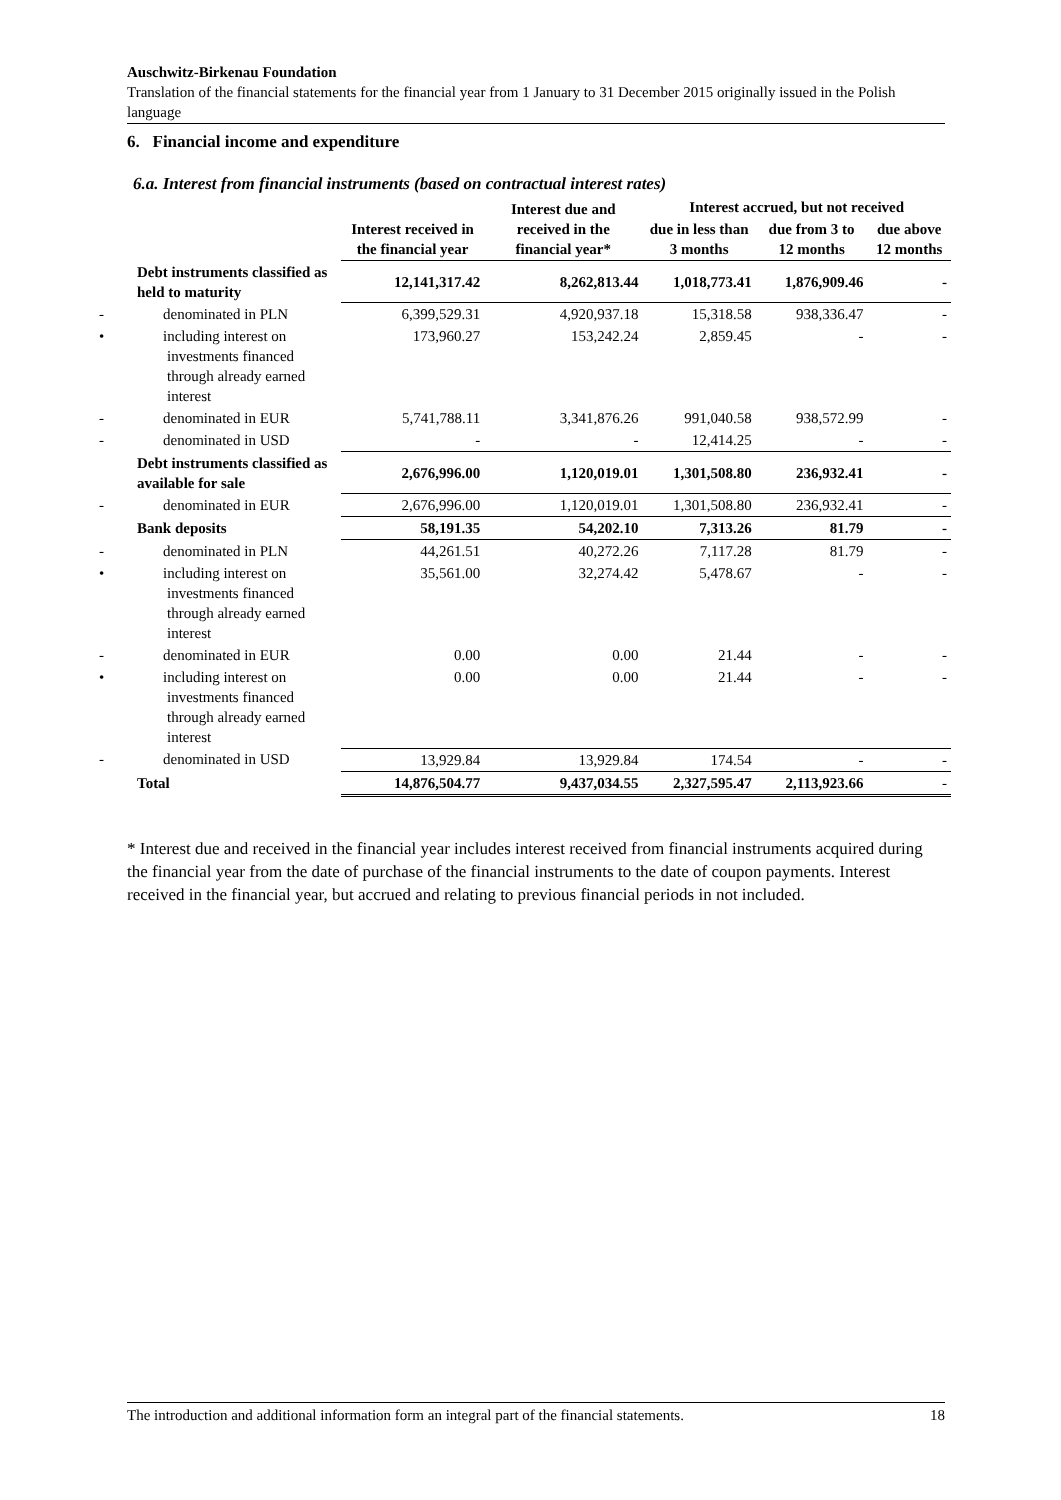Auschwitz-Birkenau Foundation
Translation of the financial statements for the financial year from 1 January to 31 December 2015 originally issued in the Polish language
6. Financial income and expenditure
6.a. Interest from financial instruments (based on contractual interest rates)
| | Interest received in the financial year | Interest due and received in the financial year* | Interest accrued, but not received | | |
| --- | --- | --- | --- | --- | --- |
| | | | due in less than 3 months | due from 3 to 12 months | due above 12 months |
| Debt instruments classified as held to maturity | 12,141,317.42 | 8,262,813.44 | 1,018,773.41 | 1,876,909.46 | - |
| - denominated in PLN | 6,399,529.31 | 4,920,937.18 | 15,318.58 | 938,336.47 | - |
| • including interest on investments financed through already earned interest | 173,960.27 | 153,242.24 | 2,859.45 | - | - |
| - denominated in EUR | 5,741,788.11 | 3,341,876.26 | 991,040.58 | 938,572.99 | - |
| - denominated in USD | - | - | 12,414.25 | - | - |
| Debt instruments classified as available for sale | 2,676,996.00 | 1,120,019.01 | 1,301,508.80 | 236,932.41 | - |
| - denominated in EUR | 2,676,996.00 | 1,120,019.01 | 1,301,508.80 | 236,932.41 | - |
| Bank deposits | 58,191.35 | 54,202.10 | 7,313.26 | 81.79 | - |
| - denominated in PLN | 44,261.51 | 40,272.26 | 7,117.28 | 81.79 | - |
| • including interest on investments financed through already earned interest | 35,561.00 | 32,274.42 | 5,478.67 | - | - |
| - denominated in EUR | 0.00 | 0.00 | 21.44 | - | - |
| • including interest on investments financed through already earned interest | 0.00 | 0.00 | 21.44 | - | - |
| - denominated in USD | 13,929.84 | 13,929.84 | 174.54 | - | - |
| Total | 14,876,504.77 | 9,437,034.55 | 2,327,595.47 | 2,113,923.66 | - |
* Interest due and received in the financial year includes interest received from financial instruments acquired during the financial year from the date of purchase of the financial instruments to the date of coupon payments. Interest received in the financial year, but accrued and relating to previous financial periods in not included.
The introduction and additional information form an integral part of the financial statements. 18